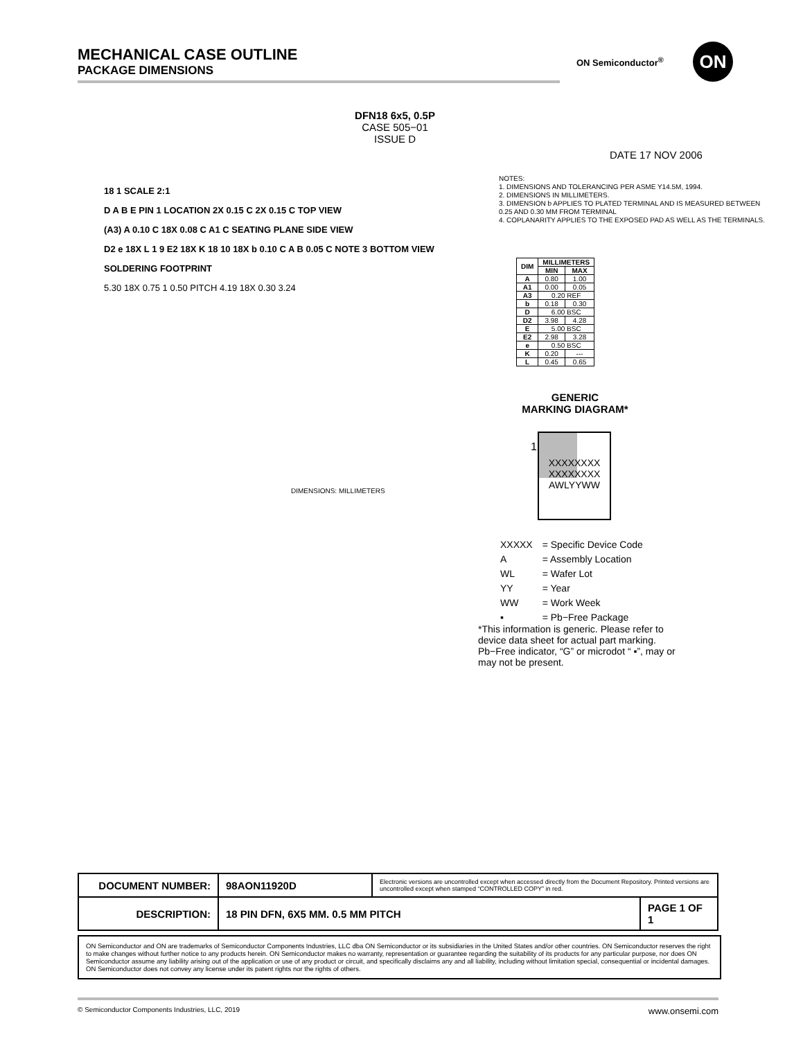MECHANICAL CASE OUTLINE
PACKAGE DIMENSIONS
ON Semiconductor<sup>®</sup> ON
DFN18 6x5, 0.5P
CASE 505−01
ISSUE D
DATE 17 NOV 2006
18 1 SCALE 2:1
D A B E PIN 1 LOCATION 2X 0.15 C 2X 0.15 C TOP VIEW
(A3) A 0.10 C 18X 0.08 C A1 C SEATING PLANE SIDE VIEW
D2 e 18X L 1 9 E2 18X K 18 10 18X b 0.10 C A B 0.05 C NOTE 3 BOTTOM VIEW
SOLDERING FOOTPRINT
5.30 18X 0.75 1 0.50 PITCH 4.19 18X 0.30 3.24
DIMENSIONS: MILLIMETERS
NOTES:
1. DIMENSIONS AND TOLERANCING PER ASME Y14.5M, 1994.
2. DIMENSIONS IN MILLIMETERS.
3. DIMENSION b APPLIES TO PLATED TERMINAL AND IS MEASURED BETWEEN
0.25 AND 0.30 MM FROM TERMINAL
4. COPLANARITY APPLIES TO THE EXPOSED PAD AS WELL AS THE TERMINALS.
| DIM | MILLIMETERS | |
| --- | --- | --- |
| | MIN | MAX |
| A | 0.80 | 1.00 |
| A1 | 0.00 | 0.05 |
| A3 | 0.20 REF | |
| b | 0.18 | 0.30 |
| D | 6.00 BSC | |
| D2 | 3.98 | 4.28 |
| E | 5.00 BSC | |
| E2 | 2.98 | 3.28 |
| e | 0.50 BSC | |
| K | 0.20 | --- |
| L | 0.45 | 0.65 |
GENERIC
MARKING DIAGRAM*
XXXXXXXX
XXXXXXXX
AWLYYWW
1
| XXXXX | = Specific Device Code |
| A | = Assembly Location |
| WL | = Wafer Lot |
| YY | = Year |
| WW | = Work Week |
| ▪ | = Pb−Free Package |
*This information is generic. Please refer to device data sheet for actual part marking. Pb−Free indicator, “G” or microdot “ ▪”, may or may not be present.
| DOCUMENT NUMBER: | 98AON11920D | Electronic versions are uncontrolled except when accessed directly from the Document Repository. Printed versions are uncontrolled except when stamped “CONTROLLED COPY” in red. | |
| DESCRIPTION: | 18 PIN DFN, 6X5 MM. 0.5 MM PITCH | | PAGE 1 OF 1 |
ON Semiconductor and ON are trademarks of Semiconductor Components Industries, LLC dba ON Semiconductor or its subsidiaries in the United States and/or other countries. ON Semiconductor reserves the right to make changes without further notice to any products herein. ON Semiconductor makes no warranty, representation or guarantee regarding the suitability of its products for any particular purpose, nor does ON Semiconductor assume any liability arising out of the application or use of any product or circuit, and specifically disclaims any and all liability, including without limitation special, consequential or incidental damages. ON Semiconductor does not convey any license under its patent rights nor the rights of others.
© Semiconductor Components Industries, LLC, 2019 www.onsemi.com